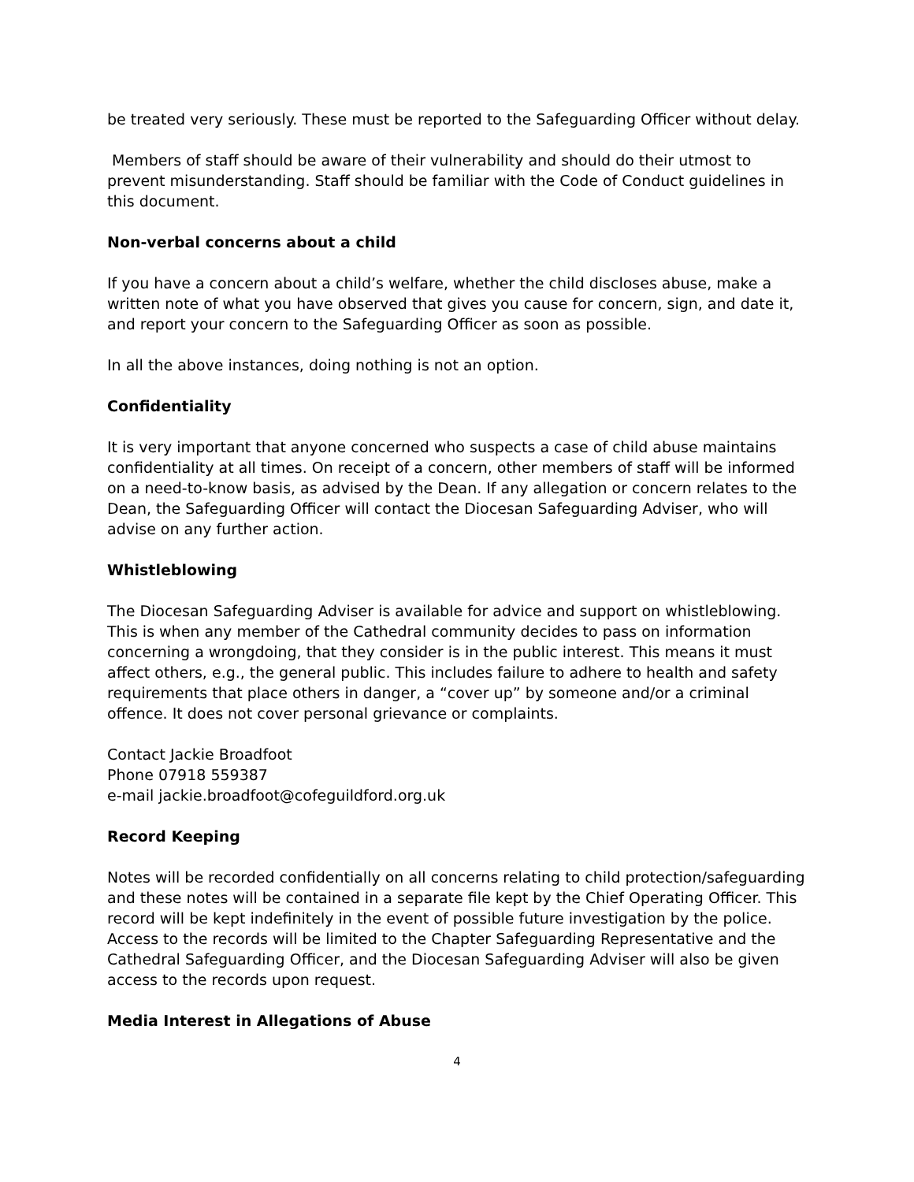be treated very seriously. These must be reported to the Safeguarding Officer without delay.
Members of staff should be aware of their vulnerability and should do their utmost to prevent misunderstanding. Staff should be familiar with the Code of Conduct guidelines in this document.
Non-verbal concerns about a child
If you have a concern about a child’s welfare, whether the child discloses abuse, make a written note of what you have observed that gives you cause for concern, sign, and date it, and report your concern to the Safeguarding Officer as soon as possible.
In all the above instances, doing nothing is not an option.
Confidentiality
It is very important that anyone concerned who suspects a case of child abuse maintains confidentiality at all times. On receipt of a concern, other members of staff will be informed on a need-to-know basis, as advised by the Dean. If any allegation or concern relates to the Dean, the Safeguarding Officer will contact the Diocesan Safeguarding Adviser, who will advise on any further action.
Whistleblowing
The Diocesan Safeguarding Adviser is available for advice and support on whistleblowing. This is when any member of the Cathedral community decides to pass on information concerning a wrongdoing, that they consider is in the public interest. This means it must affect others, e.g., the general public. This includes failure to adhere to health and safety requirements that place others in danger, a “cover up” by someone and/or a criminal offence. It does not cover personal grievance or complaints.
Contact Jackie Broadfoot
Phone 07918 559387
e-mail jackie.broadfoot@cofeguildford.org.uk
Record Keeping
Notes will be recorded confidentially on all concerns relating to child protection/safeguarding and these notes will be contained in a separate file kept by the Chief Operating Officer. This record will be kept indefinitely in the event of possible future investigation by the police. Access to the records will be limited to the Chapter Safeguarding Representative and the Cathedral Safeguarding Officer, and the Diocesan Safeguarding Adviser will also be given access to the records upon request.
Media Interest in Allegations of Abuse
4